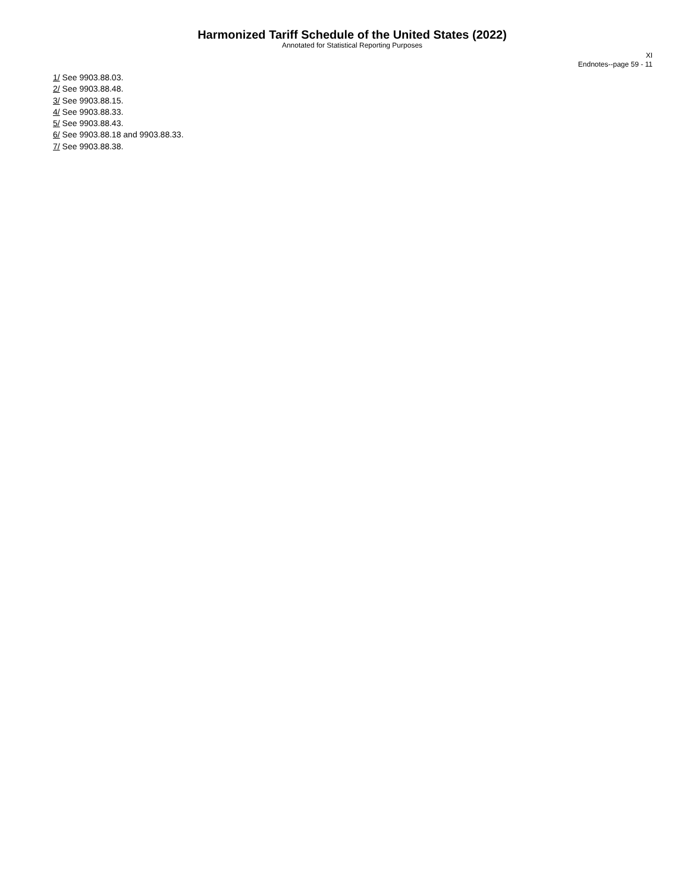Harmonized Tariff Schedule of the United States (2022)
Annotated for Statistical Reporting Purposes
XI
Endnotes--page 59 - 11
1/ See 9903.88.03.
2/ See 9903.88.48.
3/ See 9903.88.15.
4/ See 9903.88.33.
5/ See 9903.88.43.
6/ See 9903.88.18 and 9903.88.33.
7/ See 9903.88.38.